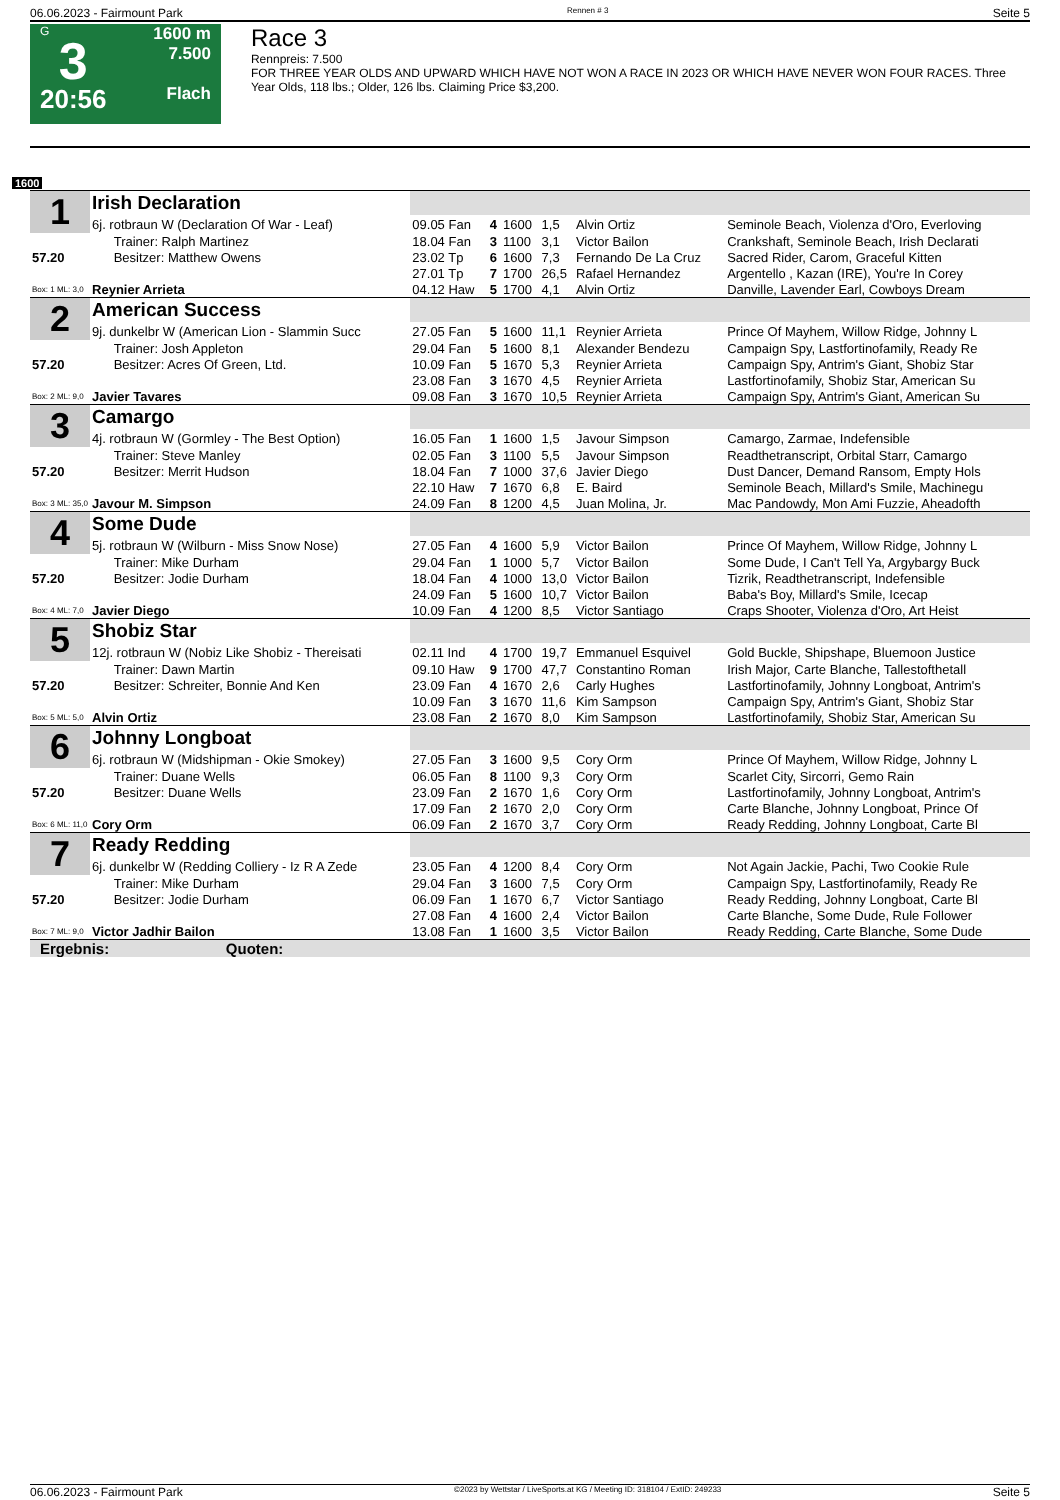06.06.2023 - Fairmount Park Rennen # 3 Seite 5
G
3
20:56
1600 m
7.500
Flach
Race 3
Rennpreis: 7.500
FOR THREE YEAR OLDS AND UPWARD WHICH HAVE NOT WON A RACE IN 2023 OR WHICH HAVE NEVER WON FOUR RACES. Three Year Olds, 118 lbs.; Older, 126 lbs. Claiming Price $3,200.
1600
| 1 | Irish Declaration | | | | | | |
| | 6j. rotbraun W (Declaration Of War - Leaf) | 09.05 Fan | 4 | 1600 | 1,5 | Alvin Ortiz | Seminole Beach, Violenza d'Oro, Everloving |
| | Trainer: Ralph Martinez | 18.04 Fan | 3 | 1100 | 3,1 | Victor Bailon | Crankshaft, Seminole Beach, Irish Declarati |
| 57.20 | Besitzer: Matthew Owens | 23.02 Tp | 6 | 1600 | 7,3 | Fernando De La Cruz | Sacred Rider, Carom, Graceful Kitten |
| | | 27.01 Tp | 7 | 1700 | 26,5 | Rafael Hernandez | Argentello , Kazan (IRE), You're In Corey |
| Box: 1 ML: 3,0 | Reynier Arrieta | 04.12 Haw | 5 | 1700 | 4,1 | Alvin Ortiz | Danville, Lavender Earl, Cowboys Dream |
| 2 | American Success | | | | | | |
| | 9j. dunkelbr W (American Lion - Slammin Succ | 27.05 Fan | 5 | 1600 | 11,1 | Reynier Arrieta | Prince Of Mayhem, Willow Ridge, Johnny L |
| | Trainer: Josh Appleton | 29.04 Fan | 5 | 1600 | 8,1 | Alexander Bendezu | Campaign Spy, Lastfortinofamily, Ready Re |
| 57.20 | Besitzer: Acres Of Green, Ltd. | 10.09 Fan | 5 | 1670 | 5,3 | Reynier Arrieta | Campaign Spy, Antrim's Giant, Shobiz Star |
| | | 23.08 Fan | 3 | 1670 | 4,5 | Reynier Arrieta | Lastfortinofamily, Shobiz Star, American Su |
| Box: 2 ML: 9,0 | Javier Tavares | 09.08 Fan | 3 | 1670 | 10,5 | Reynier Arrieta | Campaign Spy, Antrim's Giant, American Su |
| 3 | Camargo | | | | | | |
| | 4j. rotbraun W (Gormley - The Best Option) | 16.05 Fan | 1 | 1600 | 1,5 | Javour Simpson | Camargo, Zarmae, Indefensible |
| | Trainer: Steve Manley | 02.05 Fan | 3 | 1100 | 5,5 | Javour Simpson | Readthetranscript, Orbital Starr, Camargo |
| 57.20 | Besitzer: Merrit Hudson | 18.04 Fan | 7 | 1000 | 37,6 | Javier Diego | Dust Dancer, Demand Ransom, Empty Hols |
| | | 22.10 Haw | 7 | 1670 | 6,8 | E. Baird | Seminole Beach, Millard's Smile, Machinegu |
| Box: 3 ML: 35,0 | Javour M. Simpson | 24.09 Fan | 8 | 1200 | 4,5 | Juan Molina, Jr. | Mac Pandowdy, Mon Ami Fuzzie, Aheadofth |
| 4 | Some Dude | | | | | | |
| | 5j. rotbraun W (Wilburn - Miss Snow Nose) | 27.05 Fan | 4 | 1600 | 5,9 | Victor Bailon | Prince Of Mayhem, Willow Ridge, Johnny L |
| | Trainer: Mike Durham | 29.04 Fan | 1 | 1000 | 5,7 | Victor Bailon | Some Dude, I Can't Tell Ya, Argybargy Buck |
| 57.20 | Besitzer: Jodie Durham | 18.04 Fan | 4 | 1000 | 13,0 | Victor Bailon | Tizrik, Readthetranscript, Indefensible |
| | | 24.09 Fan | 5 | 1600 | 10,7 | Victor Bailon | Baba's Boy, Millard's Smile, Icecap |
| Box: 4 ML: 7,0 | Javier Diego | 10.09 Fan | 4 | 1200 | 8,5 | Victor Santiago | Craps Shooter, Violenza d'Oro, Art Heist |
| 5 | Shobiz Star | | | | | | |
| | 12j. rotbraun W (Nobiz Like Shobiz - Thereisati | 02.11 Ind | 4 | 1700 | 19,7 | Emmanuel Esquivel | Gold Buckle, Shipshape, Bluemoon Justice |
| | Trainer: Dawn Martin | 09.10 Haw | 9 | 1700 | 47,7 | Constantino Roman | Irish Major, Carte Blanche, Tallestofthetall |
| 57.20 | Besitzer: Schreiter, Bonnie And Ken | 23.09 Fan | 4 | 1670 | 2,6 | Carly Hughes | Lastfortinofamily, Johnny Longboat, Antrim's |
| | | 10.09 Fan | 3 | 1670 | 11,6 | Kim Sampson | Campaign Spy, Antrim's Giant, Shobiz Star |
| Box: 5 ML: 5,0 | Alvin Ortiz | 23.08 Fan | 2 | 1670 | 8,0 | Kim Sampson | Lastfortinofamily, Shobiz Star, American Su |
| 6 | Johnny Longboat | | | | | | |
| | 6j. rotbraun W (Midshipman - Okie Smokey) | 27.05 Fan | 3 | 1600 | 9,5 | Cory Orm | Prince Of Mayhem, Willow Ridge, Johnny L |
| | Trainer: Duane Wells | 06.05 Fan | 8 | 1100 | 9,3 | Cory Orm | Scarlet City, Sircorri, Gemo Rain |
| 57.20 | Besitzer: Duane Wells | 23.09 Fan | 2 | 1670 | 1,6 | Cory Orm | Lastfortinofamily, Johnny Longboat, Antrim's |
| | | 17.09 Fan | 2 | 1670 | 2,0 | Cory Orm | Carte Blanche, Johnny Longboat, Prince Of |
| Box: 6 ML: 11,0 | Cory Orm | 06.09 Fan | 2 | 1670 | 3,7 | Cory Orm | Ready Redding, Johnny Longboat, Carte Bl |
| 7 | Ready Redding | | | | | | |
| | 6j. dunkelbr W (Redding Colliery - Iz R A Zede | 23.05 Fan | 4 | 1200 | 8,4 | Cory Orm | Not Again Jackie, Pachi, Two Cookie Rule |
| | Trainer: Mike Durham | 29.04 Fan | 3 | 1600 | 7,5 | Cory Orm | Campaign Spy, Lastfortinofamily, Ready Re |
| 57.20 | Besitzer: Jodie Durham | 06.09 Fan | 1 | 1670 | 6,7 | Victor Santiago | Ready Redding, Johnny Longboat, Carte Bl |
| | | 27.08 Fan | 4 | 1600 | 2,4 | Victor Bailon | Carte Blanche, Some Dude, Rule Follower |
| Box: 7 ML: 9,0 | Victor Jadhir Bailon | 13.08 Fan | 1 | 1600 | 3,5 | Victor Bailon | Ready Redding, Carte Blanche, Some Dude |
| Ergebnis: Quoten: | | | | | | | |
06.06.2023 - Fairmount Park ©2023 by Wettstar / LiveSports.at KG / Meeting ID: 318104 / ExtID: 249233 Seite 5